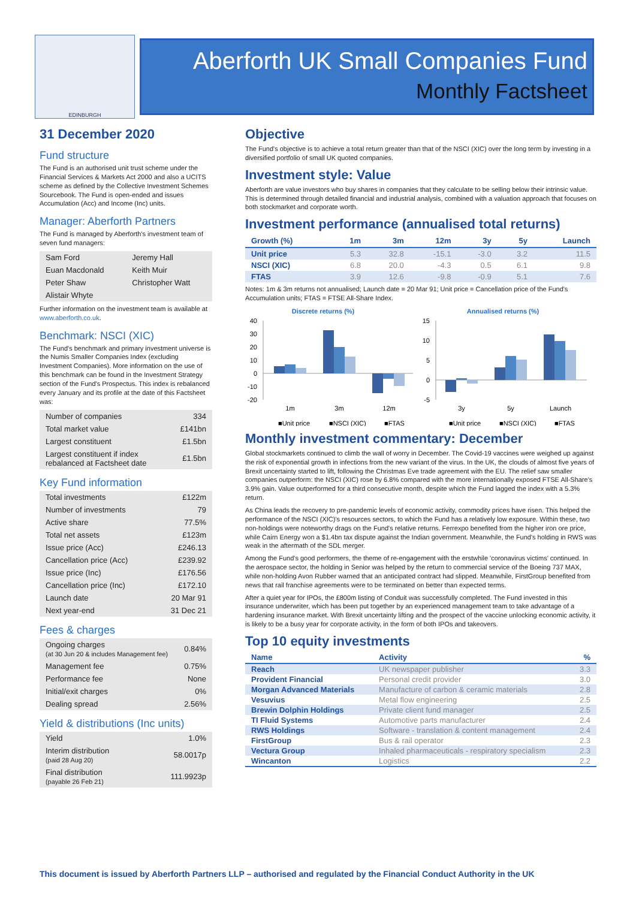EDINBURGH
Aberforth UK Small Companies Fund
Monthly Factsheet
31 December 2020
Fund structure
The Fund is an authorised unit trust scheme under the Financial Services & Markets Act 2000 and also a UCITS scheme as defined by the Collective Investment Schemes Sourcebook. The Fund is open-ended and issues Accumulation (Acc) and Income (Inc) units.
Manager: Aberforth Partners
The Fund is managed by Aberforth's investment team of seven fund managers:
| Sam Ford | Jeremy Hall |
| Euan Macdonald | Keith Muir |
| Peter Shaw | Christopher Watt |
| Alistair Whyte | |
Further information on the investment team is available at www.aberforth.co.uk.
Benchmark: NSCI (XIC)
The Fund's benchmark and primary investment universe is the Numis Smaller Companies Index (excluding Investment Companies). More information on the use of this benchmark can be found in the Investment Strategy section of the Fund's Prospectus. This index is rebalanced every January and its profile at the date of this Factsheet was:
| Number of companies | 334 |
| Total market value | £141bn |
| Largest constituent | £1.5bn |
| Largest constituent if index rebalanced at Factsheet date | £1.5bn |
Key Fund information
| Total investments | £122m |
| Number of investments | 79 |
| Active share | 77.5% |
| Total net assets | £123m |
| Issue price (Acc) | £246.13 |
| Cancellation price (Acc) | £239.92 |
| Issue price (Inc) | £176.56 |
| Cancellation price (Inc) | £172.10 |
| Launch date | 20 Mar 91 |
| Next year-end | 31 Dec 21 |
Fees & charges
| Ongoing charges (at 30 Jun 20 & includes Management fee) | 0.84% |
| Management fee | 0.75% |
| Performance fee | None |
| Initial/exit charges | 0% |
| Dealing spread | 2.56% |
Yield & distributions (Inc units)
| Yield | 1.0% |
| Interim distribution (paid 28 Aug 20) | 58.0017p |
| Final distribution (payable 26 Feb 21) | 111.9923p |
Objective
The Fund's objective is to achieve a total return greater than that of the NSCI (XIC) over the long term by investing in a diversified portfolio of small UK quoted companies.
Investment style: Value
Aberforth are value investors who buy shares in companies that they calculate to be selling below their intrinsic value. This is determined through detailed financial and industrial analysis, combined with a valuation approach that focuses on both stockmarket and corporate worth.
Investment performance (annualised total returns)
| Growth (%) | 1m | 3m | 12m | 3y | 5y | Launch |
| --- | --- | --- | --- | --- | --- | --- |
| Unit price | 5.3 | 32.8 | -15.1 | -3.0 | 3.2 | 11.5 |
| NSCI (XIC) | 6.8 | 20.0 | -4.3 | 0.5 | 6.1 | 9.8 |
| FTAS | 3.9 | 12.6 | -9.8 | -0.9 | 5.1 | 7.6 |
Notes: 1m & 3m returns not annualised; Launch date = 20 Mar 91; Unit price = Cancellation price of the Fund's Accumulation units; FTAS = FTSE All-Share Index.
Discrete returns (%)
40
30
20
10
0
-10
-20
1m
3m
12m
■Unit price
■NSCI (XIC)
■FTAS
Annualised returns (%)
15
10
5
0
-5
3y
5y
Launch
■Unit price
■NSCI (XIC)
■FTAS
Monthly investment commentary: December
Global stockmarkets continued to climb the wall of worry in December. The Covid-19 vaccines were weighed up against the risk of exponential growth in infections from the new variant of the virus. In the UK, the clouds of almost five years of Brexit uncertainty started to lift, following the Christmas Eve trade agreement with the EU. The relief saw smaller companies outperform: the NSCI (XIC) rose by 6.8% compared with the more internationally exposed FTSE All-Share's 3.9% gain. Value outperformed for a third consecutive month, despite which the Fund lagged the index with a 5.3% return.
As China leads the recovery to pre-pandemic levels of economic activity, commodity prices have risen. This helped the performance of the NSCI (XIC)'s resources sectors, to which the Fund has a relatively low exposure. Within these, two non-holdings were noteworthy drags on the Fund's relative returns. Ferrexpo benefited from the higher iron ore price, while Cairn Energy won a $1.4bn tax dispute against the Indian government. Meanwhile, the Fund's holding in RWS was weak in the aftermath of the SDL merger.
Among the Fund's good performers, the theme of re-engagement with the erstwhile 'coronavirus victims' continued. In the aerospace sector, the holding in Senior was helped by the return to commercial service of the Boeing 737 MAX, while non-holding Avon Rubber warned that an anticipated contract had slipped. Meanwhile, FirstGroup benefited from news that rail franchise agreements were to be terminated on better than expected terms.
After a quiet year for IPOs, the £800m listing of Conduit was successfully completed. The Fund invested in this insurance underwriter, which has been put together by an experienced management team to take advantage of a hardening insurance market. With Brexit uncertainty lifting and the prospect of the vaccine unlocking economic activity, it is likely to be a busy year for corporate activity, in the form of both IPOs and takeovers.
Top 10 equity investments
| Name | Activity | % |
| --- | --- | --- |
| Reach | UK newspaper publisher | 3.3 |
| Provident Financial | Personal credit provider | 3.0 |
| Morgan Advanced Materials | Manufacture of carbon & ceramic materials | 2.8 |
| Vesuvius | Metal flow engineering | 2.5 |
| Brewin Dolphin Holdings | Private client fund manager | 2.5 |
| TI Fluid Systems | Automotive parts manufacturer | 2.4 |
| RWS Holdings | Software - translation & content management | 2.4 |
| FirstGroup | Bus & rail operator | 2.3 |
| Vectura Group | Inhaled pharmaceuticals - respiratory specialism | 2.3 |
| Wincanton | Logistics | 2.2 |
This document is issued by Aberforth Partners LLP – authorised and regulated by the Financial Conduct Authority in the UK